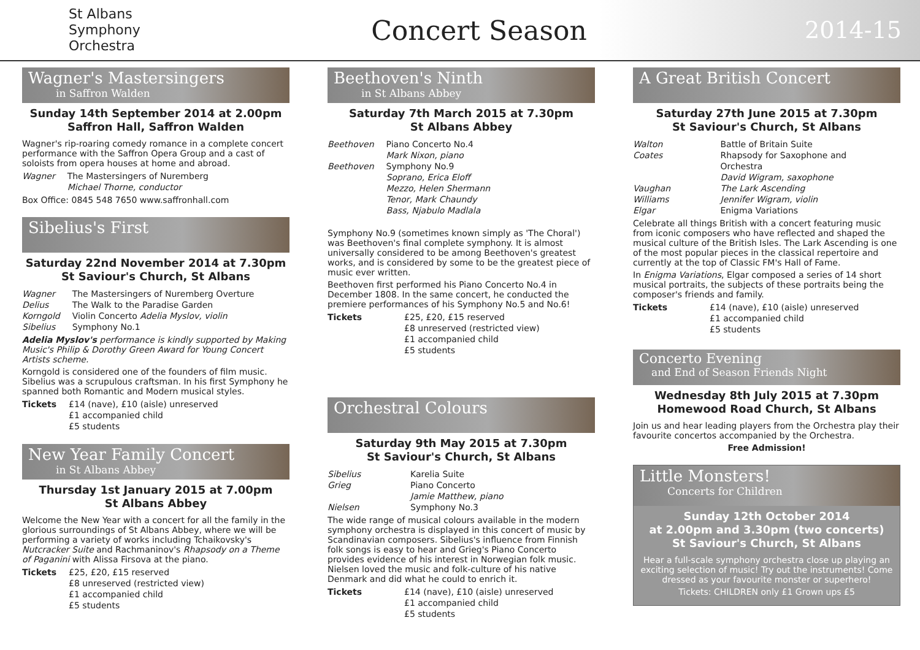St Albans
Symphony
Orchestra
Concert Season
2014-15
Wagner's Mastersingers
in Saffron Walden
Sunday 14th September 2014 at 2.00pm
Saffron Hall, Saffron Walden
Wagner's rip-roaring comedy romance in a complete concert performance with the Saffron Opera Group and a cast of soloists from opera houses at home and abroad.
| Wagner | The Mastersingers of Nuremberg Michael Thorne, conductor |
Box Office: 0845 548 7650 www.saffronhall.com
Sibelius's First
Saturday 22nd November 2014 at 7.30pm
St Saviour's Church, St Albans
| Wagner | The Mastersingers of Nuremberg Overture |
| Delius | The Walk to the Paradise Garden |
| Korngold | Violin Concerto Adelia Myslov, violin |
| Sibelius | Symphony No.1 |
Adelia Myslov's performance is kindly supported by Making Music's Philip & Dorothy Green Award for Young Concert Artists scheme.
Korngold is considered one of the founders of film music. Sibelius was a scrupulous craftsman. In his first Symphony he spanned both Romantic and Modern musical styles.
| Tickets | £14 (nave), £10 (aisle) unreserved £1 accompanied child £5 students |
New Year Family Concert
in St Albans Abbey
Thursday 1st January 2015 at 7.00pm
St Albans Abbey
Welcome the New Year with a concert for all the family in the glorious surroundings of St Albans Abbey, where we will be performing a variety of works including Tchaikovsky's Nutcracker Suite and Rachmaninov's Rhapsody on a Theme of Paganini with Alissa Firsova at the piano.
| Tickets | £25, £20, £15 reserved £8 unreserved (restricted view) £1 accompanied child £5 students |
Beethoven's Ninth
in St Albans Abbey
Saturday 7th March 2015 at 7.30pm
St Albans Abbey
| Beethoven | Piano Concerto No.4 Mark Nixon, piano |
| Beethoven | Symphony No.9 Soprano, Erica Eloff Mezzo, Helen Shermann Tenor, Mark Chaundy Bass, Njabulo Madlala |
Symphony No.9 (sometimes known simply as 'The Choral') was Beethoven's final complete symphony. It is almost universally considered to be among Beethoven's greatest works, and is considered by some to be the greatest piece of music ever written.
Beethoven first performed his Piano Concerto No.4 in December 1808. In the same concert, he conducted the premiere performances of his Symphony No.5 and No.6!
| Tickets | £25, £20, £15 reserved £8 unreserved (restricted view) £1 accompanied child £5 students |
Orchestral Colours
Saturday 9th May 2015 at 7.30pm
St Saviour's Church, St Albans
| Sibelius | Karelia Suite |
| Grieg | Piano Concerto Jamie Matthew, piano |
| Nielsen | Symphony No.3 |
The wide range of musical colours available in the modern symphony orchestra is displayed in this concert of music by Scandinavian composers. Sibelius's influence from Finnish folk songs is easy to hear and Grieg's Piano Concerto provides evidence of his interest in Norwegian folk music. Nielsen loved the music and folk-culture of his native Denmark and did what he could to enrich it.
| Tickets | £14 (nave), £10 (aisle) unreserved £1 accompanied child £5 students |
A Great British Concert
Saturday 27th June 2015 at 7.30pm
St Saviour's Church, St Albans
| Walton | Battle of Britain Suite |
| Coates | Rhapsody for Saxophone and Orchestra David Wigram, saxophone |
| Vaughan Williams | The Lark Ascending Jennifer Wigram, violin |
| Elgar | Enigma Variations |
Celebrate all things British with a concert featuring music from iconic composers who have reflected and shaped the musical culture of the British Isles. The Lark Ascending is one of the most popular pieces in the classical repertoire and currently at the top of Classic FM's Hall of Fame.
In Enigma Variations, Elgar composed a series of 14 short musical portraits, the subjects of these portraits being the composer's friends and family.
| Tickets | £14 (nave), £10 (aisle) unreserved £1 accompanied child £5 students |
Concerto Evening
and End of Season Friends Night
Wednesday 8th July 2015 at 7.30pm
Homewood Road Church, St Albans
Join us and hear leading players from the Orchestra play their favourite concertos accompanied by the Orchestra.
Free Admission!
Little Monsters!
Concerts for Children
Sunday 12th October 2014
at 2.00pm and 3.30pm (two concerts)
St Saviour's Church, St Albans
Hear a full-scale symphony orchestra close up playing an exciting selection of music! Try out the instruments! Come dressed as your favourite monster or superhero!
Tickets: CHILDREN only £1 Grown ups £5